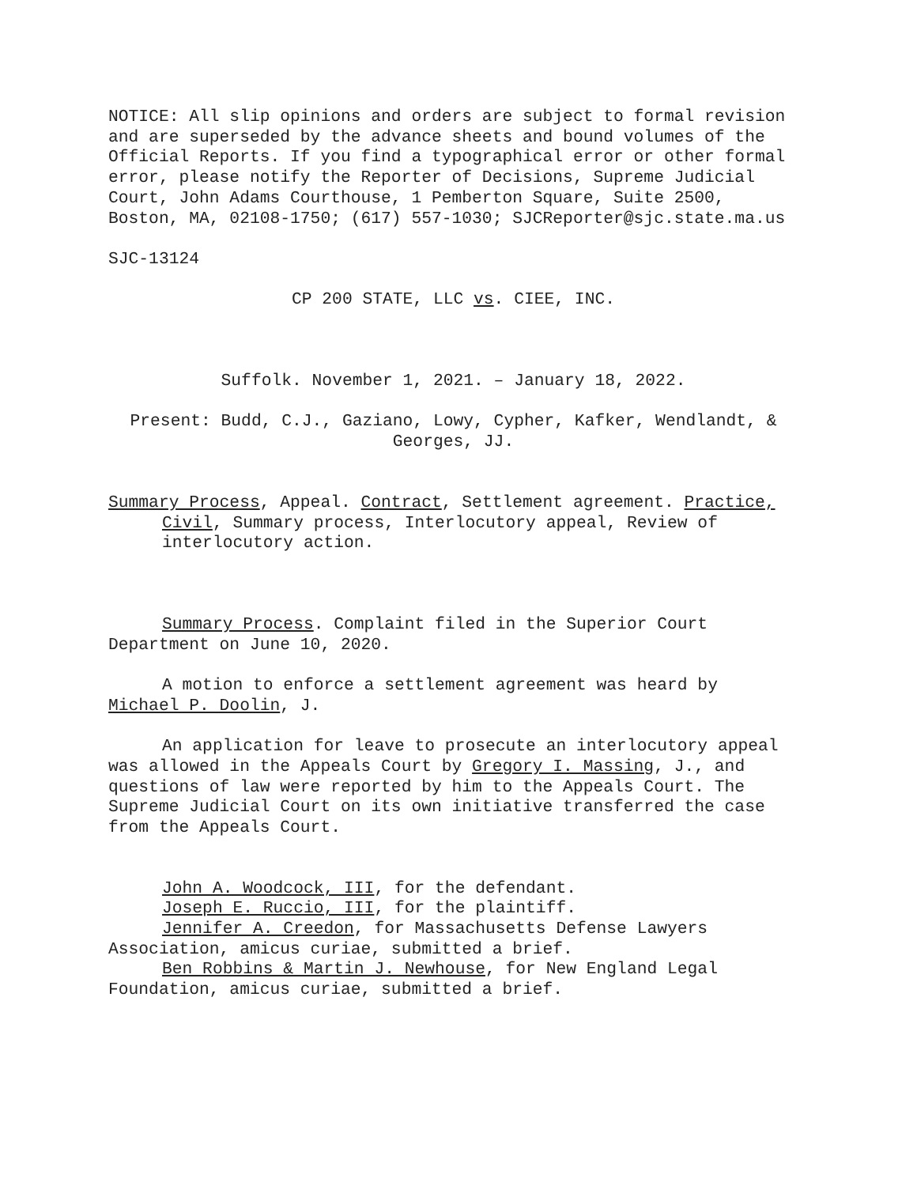NOTICE: All slip opinions and orders are subject to formal revision and are superseded by the advance sheets and bound volumes of the Official Reports. If you find a typographical error or other formal error, please notify the Reporter of Decisions, Supreme Judicial Court, John Adams Courthouse, 1 Pemberton Square, Suite 2500, Boston, MA, 02108-1750; (617) 557-1030; SJCReporter@sjc.state.ma.us
SJC-13124
CP 200 STATE, LLC vs. CIEE, INC.
Suffolk. November 1, 2021. – January 18, 2022.
Present: Budd, C.J., Gaziano, Lowy, Cypher, Kafker, Wendlandt, & Georges, JJ.
Summary Process, Appeal. Contract, Settlement agreement. Practice, Civil, Summary process, Interlocutory appeal, Review of interlocutory action.
Summary Process. Complaint filed in the Superior Court Department on June 10, 2020.
A motion to enforce a settlement agreement was heard by Michael P. Doolin, J.
An application for leave to prosecute an interlocutory appeal was allowed in the Appeals Court by Gregory I. Massing, J., and questions of law were reported by him to the Appeals Court. The Supreme Judicial Court on its own initiative transferred the case from the Appeals Court.
John A. Woodcock, III, for the defendant.
Joseph E. Ruccio, III, for the plaintiff.
Jennifer A. Creedon, for Massachusetts Defense Lawyers Association, amicus curiae, submitted a brief.
Ben Robbins & Martin J. Newhouse, for New England Legal Foundation, amicus curiae, submitted a brief.